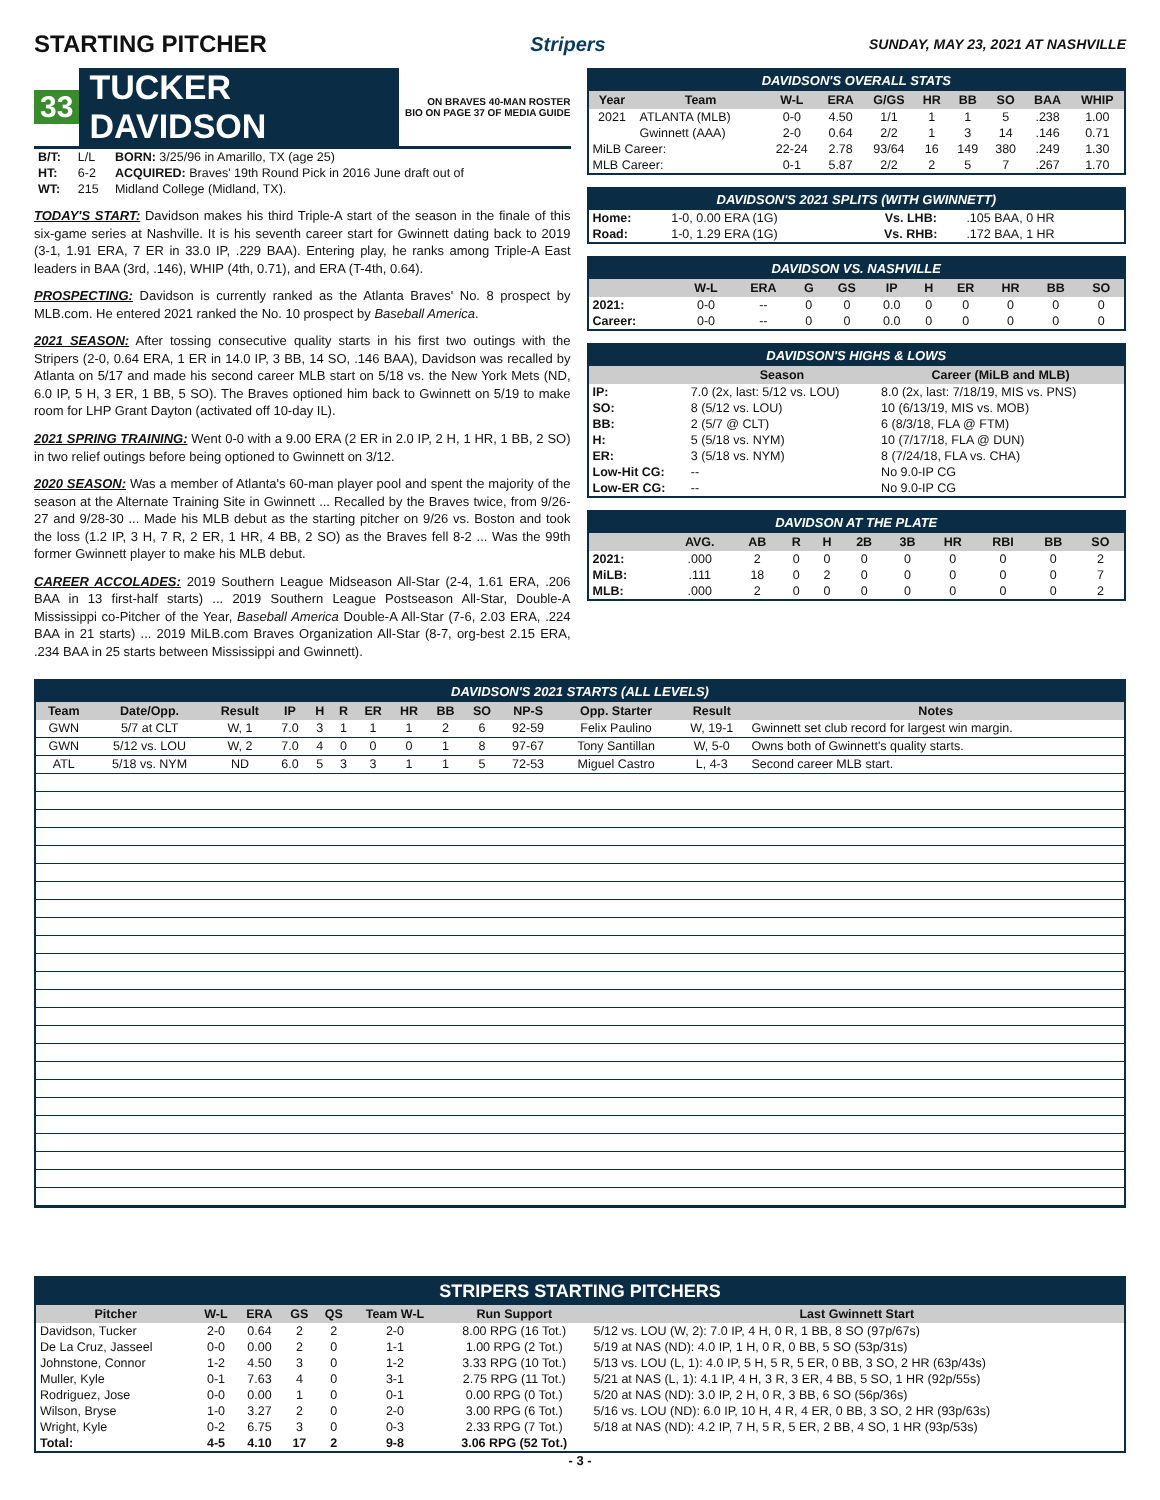STARTING PITCHER
Stripers SUNDAY, MAY 23, 2021 AT NASHVILLE
33 TUCKER DAVIDSON ON BRAVES 40-MAN ROSTER
BIO ON PAGE 37 OF MEDIA GUIDE
| B/T: | L/L | BORN: 3/25/96 in Amarillo, TX (age 25) |
| HT: | 6-2 | ACQUIRED: Braves' 19th Round Pick in 2016 June draft out of |
| WT: | 215 | Midland College (Midland, TX). |
TODAY'S START: Davidson makes his third Triple-A start of the season in the finale of this six-game series at Nashville. It is his seventh career start for Gwinnett dating back to 2019 (3-1, 1.91 ERA, 7 ER in 33.0 IP, .229 BAA). Entering play, he ranks among Triple-A East leaders in BAA (3rd, .146), WHIP (4th, 0.71), and ERA (T-4th, 0.64).
PROSPECTING: Davidson is currently ranked as the Atlanta Braves' No. 8 prospect by MLB.com. He entered 2021 ranked the No. 10 prospect by Baseball America.
2021 SEASON: After tossing consecutive quality starts in his first two outings with the Stripers (2-0, 0.64 ERA, 1 ER in 14.0 IP, 3 BB, 14 SO, .146 BAA), Davidson was recalled by Atlanta on 5/17 and made his second career MLB start on 5/18 vs. the New York Mets (ND, 6.0 IP, 5 H, 3 ER, 1 BB, 5 SO). The Braves optioned him back to Gwinnett on 5/19 to make room for LHP Grant Dayton (activated off 10-day IL).
2021 SPRING TRAINING: Went 0-0 with a 9.00 ERA (2 ER in 2.0 IP, 2 H, 1 HR, 1 BB, 2 SO) in two relief outings before being optioned to Gwinnett on 3/12.
2020 SEASON: Was a member of Atlanta's 60-man player pool and spent the majority of the season at the Alternate Training Site in Gwinnett ... Recalled by the Braves twice, from 9/26-27 and 9/28-30 ... Made his MLB debut as the starting pitcher on 9/26 vs. Boston and took the loss (1.2 IP, 3 H, 7 R, 2 ER, 1 HR, 4 BB, 2 SO) as the Braves fell 8-2 ... Was the 99th former Gwinnett player to make his MLB debut.
CAREER ACCOLADES: 2019 Southern League Midseason All-Star (2-4, 1.61 ERA, .206 BAA in 13 first-half starts) ... 2019 Southern League Postseason All-Star, Double-A Mississippi co-Pitcher of the Year, Baseball America Double-A All-Star (7-6, 2.03 ERA, .224 BAA in 21 starts) ... 2019 MiLB.com Braves Organization All-Star (8-7, org-best 2.15 ERA, .234 BAA in 25 starts between Mississippi and Gwinnett).
DAVIDSON'S OVERALL STATS
| Year | Team | W-L | ERA | G/GS | HR | BB | SO | BAA | WHIP |
| --- | --- | --- | --- | --- | --- | --- | --- | --- | --- |
| 2021 | ATLANTA (MLB) | 0-0 | 4.50 | 1/1 | 1 | 1 | 5 | .238 | 1.00 |
| | Gwinnett (AAA) | 2-0 | 0.64 | 2/2 | 1 | 3 | 14 | .146 | 0.71 |
| MiLB Career: | | 22-24 | 2.78 | 93/64 | 16 | 149 | 380 | .249 | 1.30 |
| MLB Career: | | 0-1 | 5.87 | 2/2 | 2 | 5 | 7 | .267 | 1.70 |
DAVIDSON'S 2021 SPLITS (WITH GWINNETT)
| Home: | 1-0, 0.00 ERA (1G) | Vs. LHB: | .105 BAA, 0 HR |
| Road: | 1-0, 1.29 ERA (1G) | Vs. RHB: | .172 BAA, 1 HR |
DAVIDSON VS. NASHVILLE
| | W-L | ERA | G | GS | IP | H | ER | HR | BB | SO |
| --- | --- | --- | --- | --- | --- | --- | --- | --- | --- | --- |
| 2021: | 0-0 | -- | 0 | 0 | 0.0 | 0 | 0 | 0 | 0 | 0 |
| Career: | 0-0 | -- | 0 | 0 | 0.0 | 0 | 0 | 0 | 0 | 0 |
DAVIDSON'S HIGHS & LOWS
| | Season | Career (MiLB and MLB) |
| --- | --- | --- |
| IP: | 7.0 (2x, last: 5/12 vs. LOU) | 8.0 (2x, last: 7/18/19, MIS vs. PNS) |
| SO: | 8 (5/12 vs. LOU) | 10 (6/13/19, MIS vs. MOB) |
| BB: | 2 (5/7 @ CLT) | 6 (8/3/18, FLA @ FTM) |
| H: | 5 (5/18 vs. NYM) | 10 (7/17/18, FLA @ DUN) |
| ER: | 3 (5/18 vs. NYM) | 8 (7/24/18, FLA vs. CHA) |
| Low-Hit CG: | -- | No 9.0-IP CG |
| Low-ER CG: | -- | No 9.0-IP CG |
DAVIDSON AT THE PLATE
| | AVG. | AB | R | H | 2B | 3B | HR | RBI | BB | SO |
| --- | --- | --- | --- | --- | --- | --- | --- | --- | --- | --- |
| 2021: | .000 | 2 | 0 | 0 | 0 | 0 | 0 | 0 | 0 | 2 |
| MiLB: | .111 | 18 | 0 | 2 | 0 | 0 | 0 | 0 | 0 | 7 |
| MLB: | .000 | 2 | 0 | 0 | 0 | 0 | 0 | 0 | 0 | 2 |
DAVIDSON'S 2021 STARTS (ALL LEVELS)
| Team | Date/Opp. | Result | IP | H | R | ER | HR | BB | SO | NP-S | Opp. Starter | Result | Notes |
| --- | --- | --- | --- | --- | --- | --- | --- | --- | --- | --- | --- | --- | --- |
| GWN | 5/7 at CLT | W, 1 | 7.0 | 3 | 1 | 1 | 1 | 2 | 6 | 92-59 | Felix Paulino | W, 19-1 | Gwinnett set club record for largest win margin. |
| GWN | 5/12 vs. LOU | W, 2 | 7.0 | 4 | 0 | 0 | 0 | 1 | 8 | 97-67 | Tony Santillan | W, 5-0 | Owns both of Gwinnett's quality starts. |
| ATL | 5/18 vs. NYM | ND | 6.0 | 5 | 3 | 3 | 1 | 1 | 5 | 72-53 | Miguel Castro | L, 4-3 | Second career MLB start. |
STRIPERS STARTING PITCHERS
| Pitcher | W-L | ERA | GS | QS | Team W-L | Run Support | Last Gwinnett Start |
| --- | --- | --- | --- | --- | --- | --- | --- |
| Davidson, Tucker | 2-0 | 0.64 | 2 | 2 | 2-0 | 8.00 RPG (16 Tot.) | 5/12 vs. LOU (W, 2): 7.0 IP, 4 H, 0 R, 1 BB, 8 SO (97p/67s) |
| De La Cruz, Jasseel | 0-0 | 0.00 | 2 | 0 | 1-1 | 1.00 RPG (2 Tot.) | 5/19 at NAS (ND): 4.0 IP, 1 H, 0 R, 0 BB, 5 SO (53p/31s) |
| Johnstone, Connor | 1-2 | 4.50 | 3 | 0 | 1-2 | 3.33 RPG (10 Tot.) | 5/13 vs. LOU (L, 1): 4.0 IP, 5 H, 5 R, 5 ER, 0 BB, 3 SO, 2 HR (63p/43s) |
| Muller, Kyle | 0-1 | 7.63 | 4 | 0 | 3-1 | 2.75 RPG (11 Tot.) | 5/21 at NAS (L, 1): 4.1 IP, 4 H, 3 R, 3 ER, 4 BB, 5 SO, 1 HR (92p/55s) |
| Rodriguez, Jose | 0-0 | 0.00 | 1 | 0 | 0-1 | 0.00 RPG (0 Tot.) | 5/20 at NAS (ND): 3.0 IP, 2 H, 0 R, 3 BB, 6 SO (56p/36s) |
| Wilson, Bryse | 1-0 | 3.27 | 2 | 0 | 2-0 | 3.00 RPG (6 Tot.) | 5/16 vs. LOU (ND): 6.0 IP, 10 H, 4 R, 4 ER, 0 BB, 3 SO, 2 HR (93p/63s) |
| Wright, Kyle | 0-2 | 6.75 | 3 | 0 | 0-3 | 2.33 RPG (7 Tot.) | 5/18 at NAS (ND): 4.2 IP, 7 H, 5 R, 5 ER, 2 BB, 4 SO, 1 HR (93p/53s) |
| Total: | 4-5 | 4.10 | 17 | 2 | 9-8 | 3.06 RPG (52 Tot.) | |
- 3 -